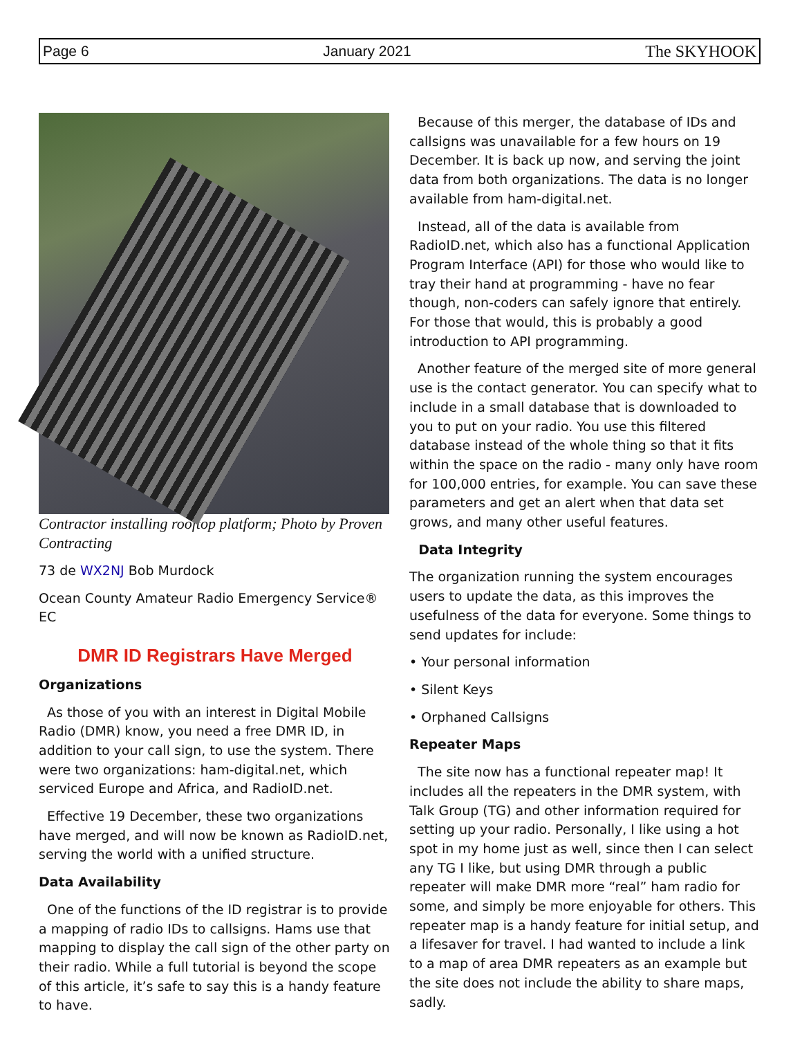Page 6 January 2021 The SKYHOOK
Contractor installing rooftop platform; Photo by Proven Contracting
73 de WX2NJ Bob Murdock
Ocean County Amateur Radio Emergency Service® EC
DMR ID Registrars Have Merged
Organizations
As those of you with an interest in Digital Mobile Radio (DMR) know, you need a free DMR ID, in addition to your call sign, to use the system. There were two organizations: ham-digital.net, which serviced Europe and Africa, and RadioID.net.
Effective 19 December, these two organizations have merged, and will now be known as RadioID.net, serving the world with a unified structure.
Data Availability
One of the functions of the ID registrar is to provide a mapping of radio IDs to callsigns. Hams use that mapping to display the call sign of the other party on their radio. While a full tutorial is beyond the scope of this article, it’s safe to say this is a handy feature to have.
Because of this merger, the database of IDs and callsigns was unavailable for a few hours on 19 December. It is back up now, and serving the joint data from both organizations. The data is no longer available from ham-digital.net.
Instead, all of the data is available from RadioID.net, which also has a functional Application Program Interface (API) for those who would like to tray their hand at programming - have no fear though, non-coders can safely ignore that entirely. For those that would, this is probably a good introduction to API programming.
Another feature of the merged site of more general use is the contact generator. You can specify what to include in a small database that is downloaded to you to put on your radio. You use this filtered database instead of the whole thing so that it fits within the space on the radio - many only have room for 100,000 entries, for example. You can save these parameters and get an alert when that data set grows, and many other useful features.
Data Integrity
The organization running the system encourages users to update the data, as this improves the usefulness of the data for everyone. Some things to send updates for include:
• Your personal information
• Silent Keys
• Orphaned Callsigns
Repeater Maps
The site now has a functional repeater map! It includes all the repeaters in the DMR system, with Talk Group (TG) and other information required for setting up your radio. Personally, I like using a hot spot in my home just as well, since then I can select any TG I like, but using DMR through a public repeater will make DMR more “real” ham radio for some, and simply be more enjoyable for others. This repeater map is a handy feature for initial setup, and a lifesaver for travel. I had wanted to include a link to a map of area DMR repeaters as an example but the site does not include the ability to share maps, sadly.